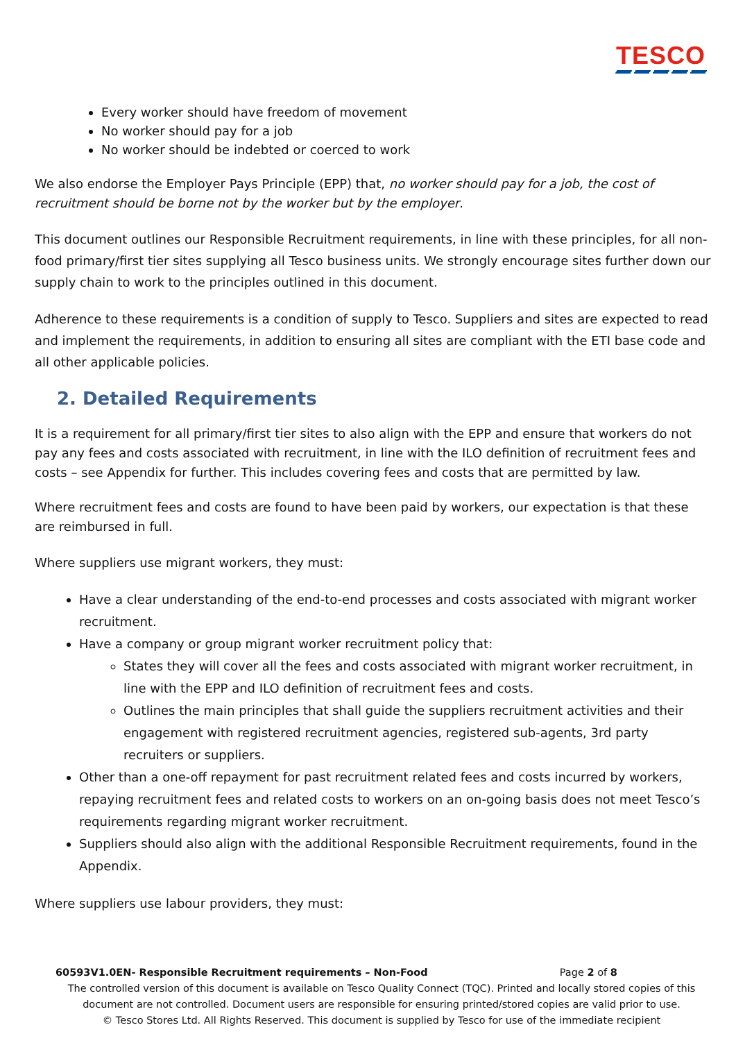TESCO
Every worker should have freedom of movement
No worker should pay for a job
No worker should be indebted or coerced to work
We also endorse the Employer Pays Principle (EPP) that, no worker should pay for a job, the cost of recruitment should be borne not by the worker but by the employer.
This document outlines our Responsible Recruitment requirements, in line with these principles, for all non-food primary/first tier sites supplying all Tesco business units. We strongly encourage sites further down our supply chain to work to the principles outlined in this document.
Adherence to these requirements is a condition of supply to Tesco. Suppliers and sites are expected to read and implement the requirements, in addition to ensuring all sites are compliant with the ETI base code and all other applicable policies.
2. Detailed Requirements
It is a requirement for all primary/first tier sites to also align with the EPP and ensure that workers do not pay any fees and costs associated with recruitment, in line with the ILO definition of recruitment fees and costs – see Appendix for further. This includes covering fees and costs that are permitted by law.
Where recruitment fees and costs are found to have been paid by workers, our expectation is that these are reimbursed in full.
Where suppliers use migrant workers, they must:
Have a clear understanding of the end-to-end processes and costs associated with migrant worker recruitment.
Have a company or group migrant worker recruitment policy that:
States they will cover all the fees and costs associated with migrant worker recruitment, in line with the EPP and ILO definition of recruitment fees and costs.
Outlines the main principles that shall guide the suppliers recruitment activities and their engagement with registered recruitment agencies, registered sub-agents, 3rd party recruiters or suppliers.
Other than a one-off repayment for past recruitment related fees and costs incurred by workers, repaying recruitment fees and related costs to workers on an on-going basis does not meet Tesco’s requirements regarding migrant worker recruitment.
Suppliers should also align with the additional Responsible Recruitment requirements, found in the Appendix.
Where suppliers use labour providers, they must:
60593V1.0EN- Responsible Recruitment requirements – Non-Food Page 2 of 8
The controlled version of this document is available on Tesco Quality Connect (TQC). Printed and locally stored copies of this document are not controlled. Document users are responsible for ensuring printed/stored copies are valid prior to use.
© Tesco Stores Ltd. All Rights Reserved. This document is supplied by Tesco for use of the immediate recipient